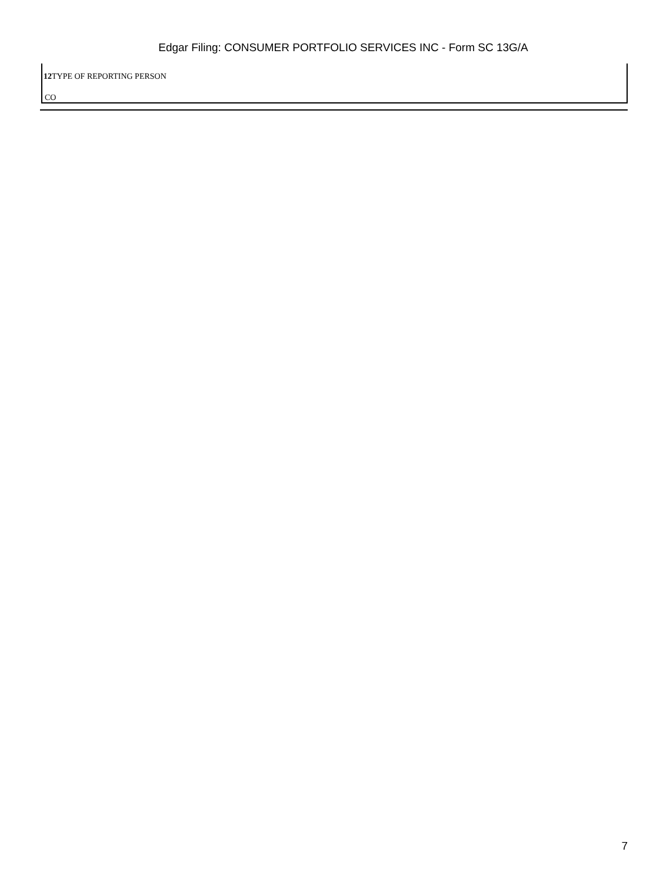Edgar Filing: CONSUMER PORTFOLIO SERVICES INC - Form SC 13G/A
| 12 TYPE OF REPORTING PERSON |
| CO |
7